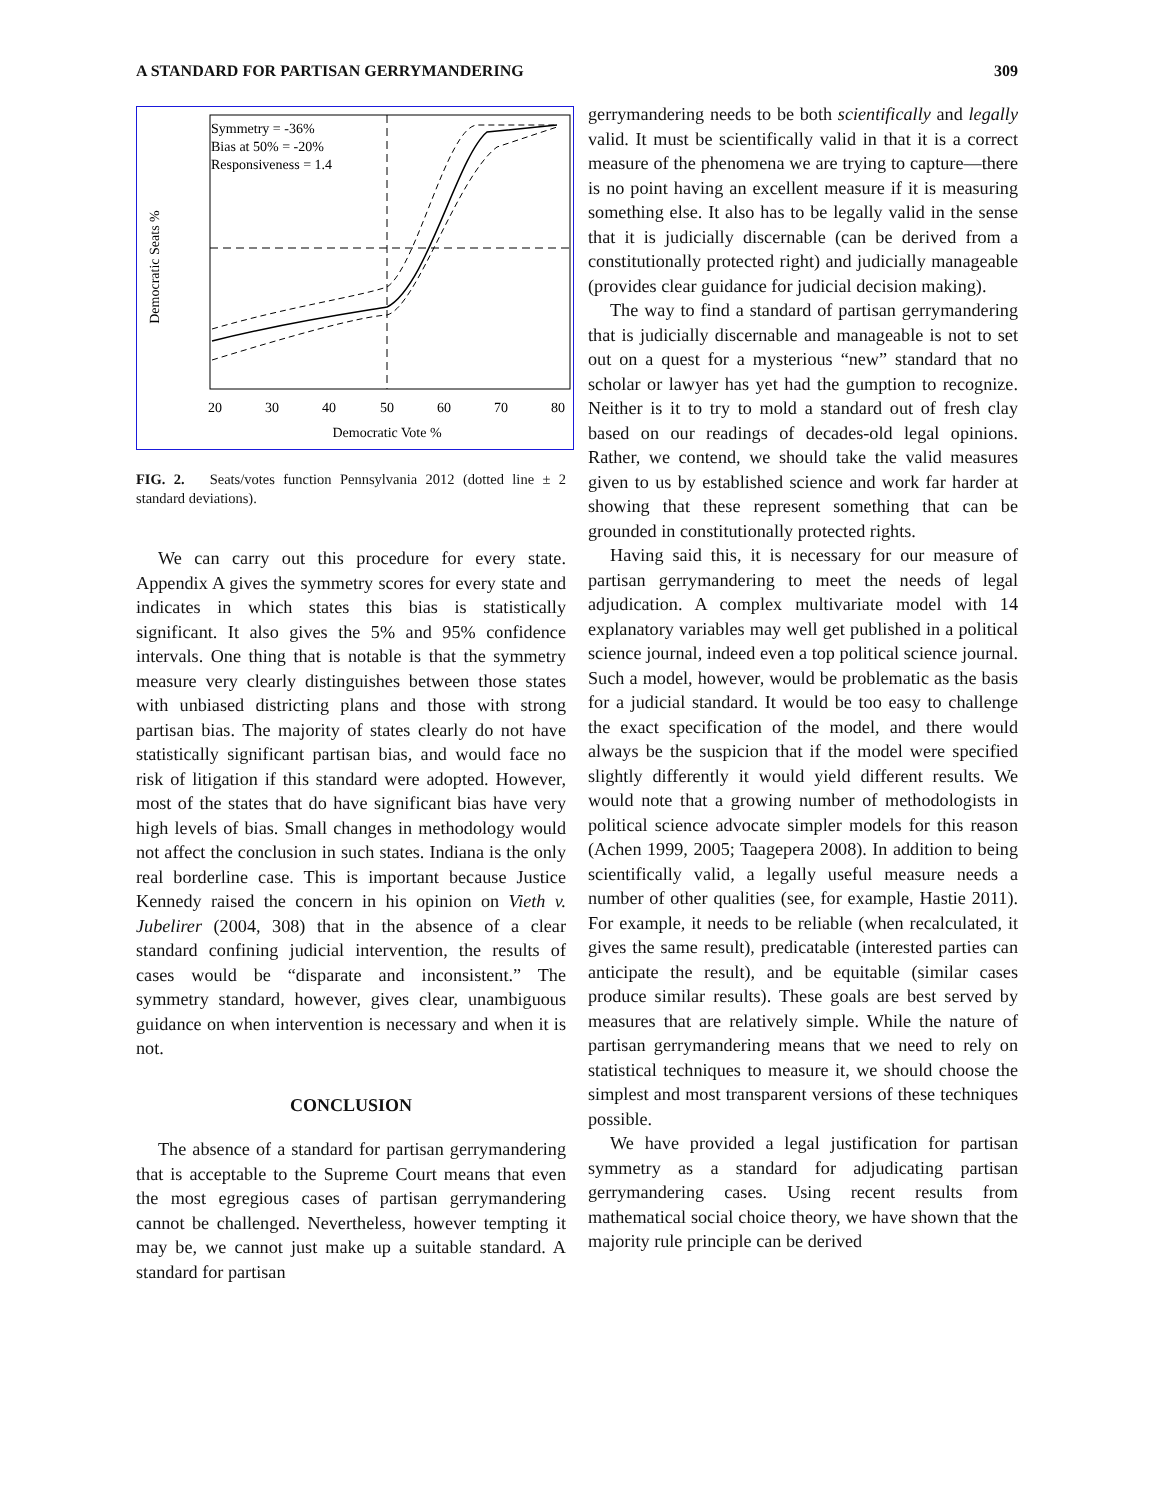A STANDARD FOR PARTISAN GERRYMANDERING 309
Democratic Seats %
Symmetry = -36%
Bias at 50% = -20%
Responsiveness = 1.4
20
30
40
50
60
70
80
Democratic Vote %
FIG. 2. Seats/votes function Pennsylvania 2012 (dotted line ± 2 standard deviations).
We can carry out this procedure for every state. Appendix A gives the symmetry scores for every state and indicates in which states this bias is statistically significant. It also gives the 5% and 95% confidence intervals. One thing that is notable is that the symmetry measure very clearly distinguishes between those states with unbiased districting plans and those with strong partisan bias. The majority of states clearly do not have statistically significant partisan bias, and would face no risk of litigation if this standard were adopted. However, most of the states that do have significant bias have very high levels of bias. Small changes in methodology would not affect the conclusion in such states. Indiana is the only real borderline case. This is important because Justice Kennedy raised the concern in his opinion on Vieth v. Jubelirer (2004, 308) that in the absence of a clear standard confining judicial intervention, the results of cases would be “disparate and inconsistent.” The symmetry standard, however, gives clear, unambiguous guidance on when intervention is necessary and when it is not.
CONCLUSION
The absence of a standard for partisan gerrymandering that is acceptable to the Supreme Court means that even the most egregious cases of partisan gerrymandering cannot be challenged. Nevertheless, however tempting it may be, we cannot just make up a suitable standard. A standard for partisan
gerrymandering needs to be both scientifically and legally valid. It must be scientifically valid in that it is a correct measure of the phenomena we are trying to capture—there is no point having an excellent measure if it is measuring something else. It also has to be legally valid in the sense that it is judicially discernable (can be derived from a constitutionally protected right) and judicially manageable (provides clear guidance for judicial decision making).
The way to find a standard of partisan gerrymandering that is judicially discernable and manageable is not to set out on a quest for a mysterious “new” standard that no scholar or lawyer has yet had the gumption to recognize. Neither is it to try to mold a standard out of fresh clay based on our readings of decades-old legal opinions. Rather, we contend, we should take the valid measures given to us by established science and work far harder at showing that these represent something that can be grounded in constitutionally protected rights.
Having said this, it is necessary for our measure of partisan gerrymandering to meet the needs of legal adjudication. A complex multivariate model with 14 explanatory variables may well get published in a political science journal, indeed even a top political science journal. Such a model, however, would be problematic as the basis for a judicial standard. It would be too easy to challenge the exact specification of the model, and there would always be the suspicion that if the model were specified slightly differently it would yield different results. We would note that a growing number of methodologists in political science advocate simpler models for this reason (Achen 1999, 2005; Taagepera 2008). In addition to being scientifically valid, a legally useful measure needs a number of other qualities (see, for example, Hastie 2011). For example, it needs to be reliable (when recalculated, it gives the same result), predicatable (interested parties can anticipate the result), and be equitable (similar cases produce similar results). These goals are best served by measures that are relatively simple. While the nature of partisan gerrymandering means that we need to rely on statistical techniques to measure it, we should choose the simplest and most transparent versions of these techniques possible.
We have provided a legal justification for partisan symmetry as a standard for adjudicating partisan gerrymandering cases. Using recent results from mathematical social choice theory, we have shown that the majority rule principle can be derived